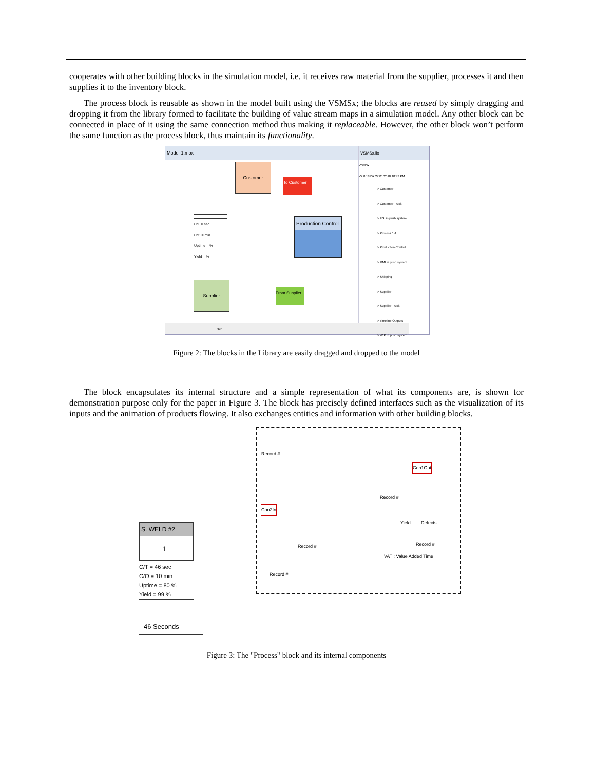cooperates with other building blocks in the simulation model, i.e. it receives raw material from the supplier, processes it and then supplies it to the inventory block.
The process block is reusable as shown in the model built using the VSMSx; the blocks are reused by simply dragging and dropping it from the library formed to facilitate the building of value stream maps in a simulation model. Any other block can be connected in place of it using the same connection method thus making it replaceable. However, the other block won’t perform the same function as the process block, thus maintain its functionality.
Model-1.mox
Customer
To Customer
C/T = sec
C/O = min
Uptime = %
Yield = %
Production Control
Supplier
From Supplier
Run
VSMSx.lix
VSMSx
V7.0 1895k 27/01/2010 10:43 PM
> Customer
> Customer Truck
> FGI in push system
> Process 1-1
> Production Control
> RMI in push system
> Shipping
> Supplier
> Supplier Truck
> Timeline Outputs
> WIP in push system
Figure 2: The blocks in the Library are easily dragged and dropped to the model
The block encapsulates its internal structure and a simple representation of what its components are, is shown for demonstration purpose only for the paper in Figure 3. The block has precisely defined interfaces such as the visualization of its inputs and the animation of products flowing. It also exchanges entities and information with other building blocks.
S. WELD #2
1
C/T = 46 sec
C/O = 10 min
Uptime = 80 %
Yield = 99 %
46 Seconds
Record #
Con1Out
Record #
Con2In
Yield Defects
Record # Record #
VAT : Value Added Time
Record #
Figure 3: The "Process" block and its internal components